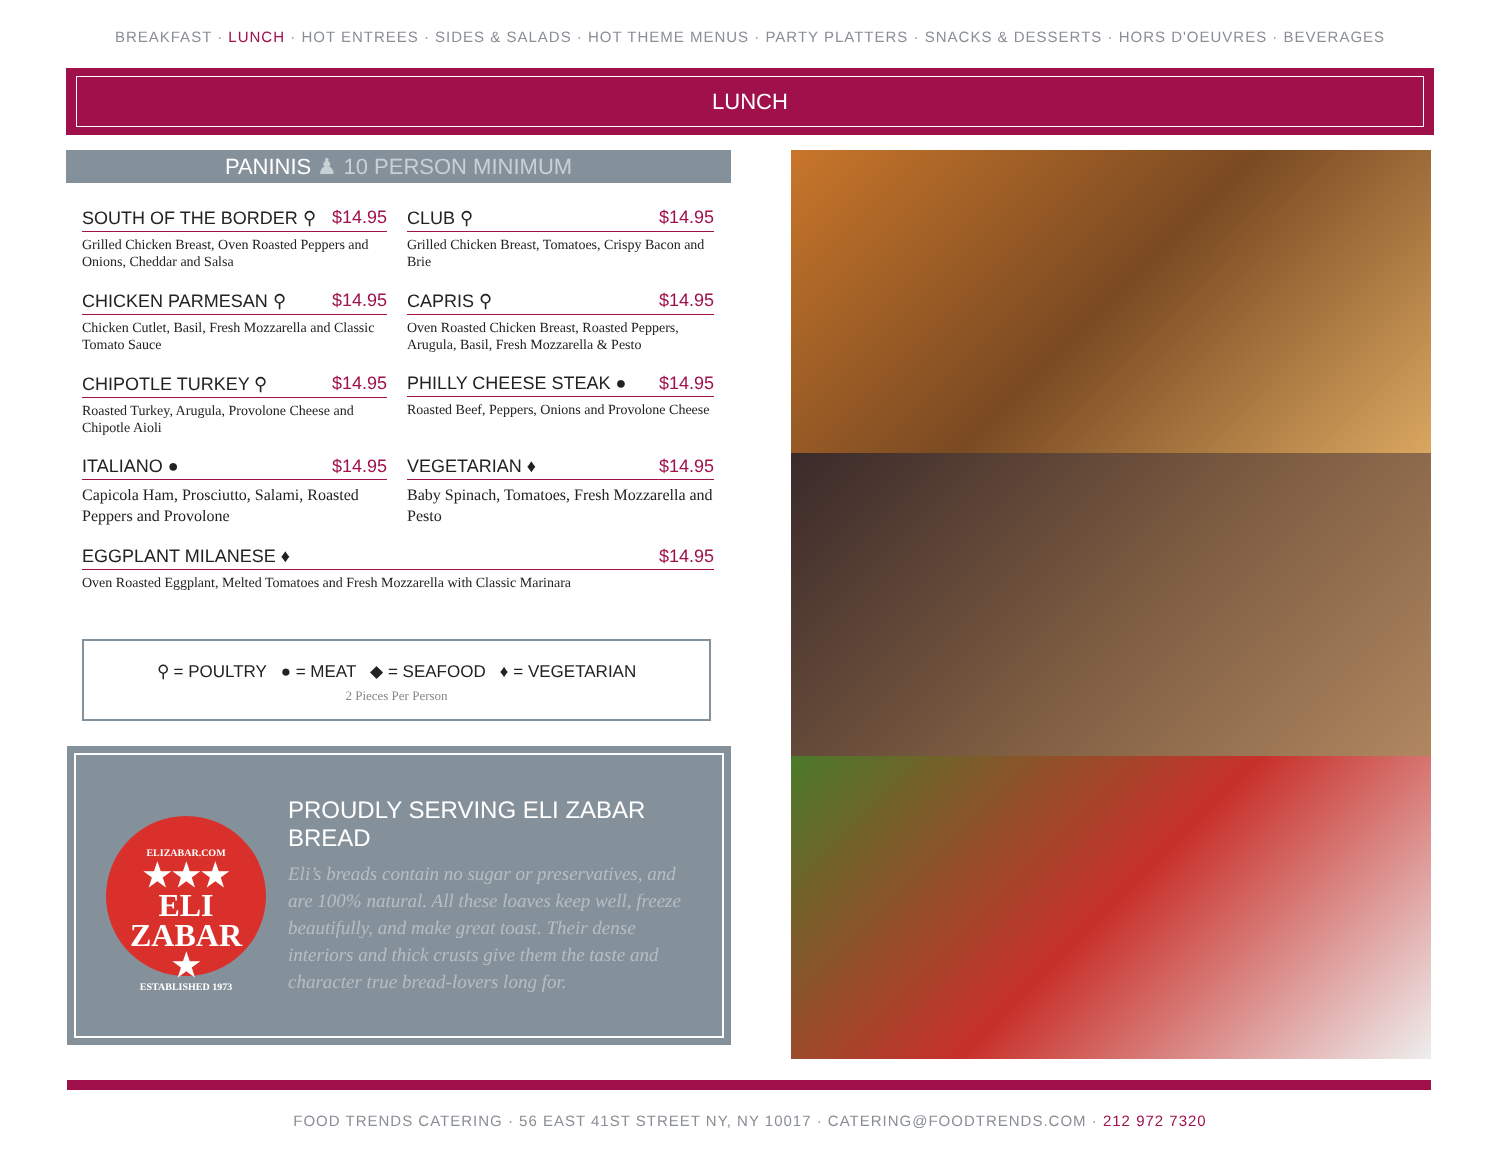BREAKFAST · LUNCH · HOT ENTREES · SIDES & SALADS · HOT THEME MENUS · PARTY PLATTERS · SNACKS & DESSERTS · HORS D'OEUVRES · BEVERAGES
LUNCH
PANINIS ♟ 10 PERSON MINIMUM
SOUTH OF THE BORDER ⚲ $14.95
Grilled Chicken Breast, Oven Roasted Peppers and Onions, Cheddar and Salsa
CLUB ⚲ $14.95
Grilled Chicken Breast, Tomatoes, Crispy Bacon and Brie
CHICKEN PARMESAN ⚲ $14.95
Chicken Cutlet, Basil, Fresh Mozzarella and Classic Tomato Sauce
CAPRIS ⚲ $14.95
Oven Roasted Chicken Breast, Roasted Peppers, Arugula, Basil, Fresh Mozzarella & Pesto
CHIPOTLE TURKEY ⚲ $14.95
Roasted Turkey, Arugula, Provolone Cheese and Chipotle Aioli
PHILLY CHEESE STEAK ● $14.95
Roasted Beef, Peppers, Onions and Provolone Cheese
ITALIANO ● $14.95
Capicola Ham, Prosciutto, Salami, Roasted Peppers and Provolone
VEGETARIAN ♦ $14.95
Baby Spinach, Tomatoes, Fresh Mozzarella and Pesto
EGGPLANT MILANESE ♦ $14.95
Oven Roasted Eggplant, Melted Tomatoes and Fresh Mozzarella with Classic Marinara
⚲ = POULTRY ● = MEAT ◆ = SEAFOOD ♦ = VEGETARIAN
2 Pieces Per Person
ELIZABAR.COM
★★★
ELI
ZABAR
★
ESTABLISHED 1973
PROUDLY SERVING ELI ZABAR BREAD
Eli’s breads contain no sugar or preservatives, and are 100% natural. All these loaves keep well, freeze beautifully, and make great toast. Their dense interiors and thick crusts give them the taste and character true bread-lovers long for.
FOOD TRENDS CATERING · 56 EAST 41ST STREET NY, NY 10017 · CATERING@FOODTRENDS.COM · 212 972 7320